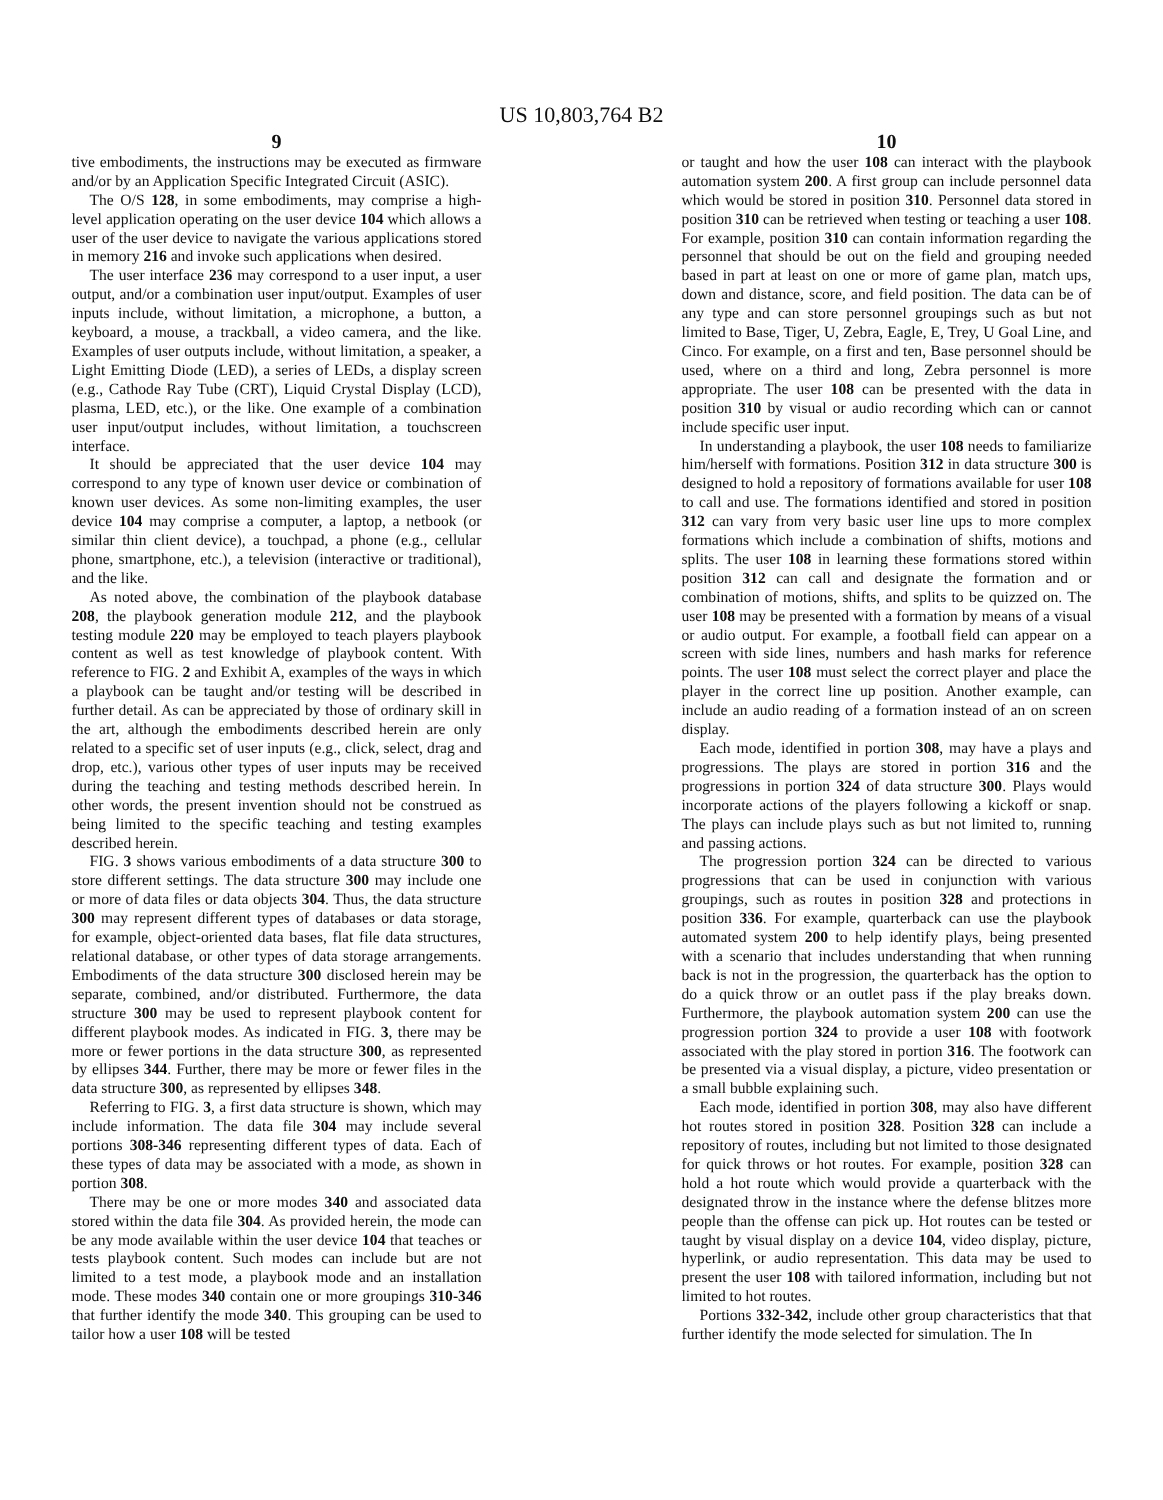US 10,803,764 B2
9
tive embodiments, the instructions may be executed as firmware and/or by an Application Specific Integrated Circuit (ASIC).
The O/S 128, in some embodiments, may comprise a high-level application operating on the user device 104 which allows a user of the user device to navigate the various applications stored in memory 216 and invoke such applications when desired.
The user interface 236 may correspond to a user input, a user output, and/or a combination user input/output. Examples of user inputs include, without limitation, a microphone, a button, a keyboard, a mouse, a trackball, a video camera, and the like. Examples of user outputs include, without limitation, a speaker, a Light Emitting Diode (LED), a series of LEDs, a display screen (e.g., Cathode Ray Tube (CRT), Liquid Crystal Display (LCD), plasma, LED, etc.), or the like. One example of a combination user input/output includes, without limitation, a touchscreen interface.
It should be appreciated that the user device 104 may correspond to any type of known user device or combination of known user devices. As some non-limiting examples, the user device 104 may comprise a computer, a laptop, a netbook (or similar thin client device), a touchpad, a phone (e.g., cellular phone, smartphone, etc.), a television (interactive or traditional), and the like.
As noted above, the combination of the playbook database 208, the playbook generation module 212, and the playbook testing module 220 may be employed to teach players playbook content as well as test knowledge of playbook content. With reference to FIG. 2 and Exhibit A, examples of the ways in which a playbook can be taught and/or testing will be described in further detail. As can be appreciated by those of ordinary skill in the art, although the embodiments described herein are only related to a specific set of user inputs (e.g., click, select, drag and drop, etc.), various other types of user inputs may be received during the teaching and testing methods described herein. In other words, the present invention should not be construed as being limited to the specific teaching and testing examples described herein.
FIG. 3 shows various embodiments of a data structure 300 to store different settings. The data structure 300 may include one or more of data files or data objects 304. Thus, the data structure 300 may represent different types of databases or data storage, for example, object-oriented data bases, flat file data structures, relational database, or other types of data storage arrangements. Embodiments of the data structure 300 disclosed herein may be separate, combined, and/or distributed. Furthermore, the data structure 300 may be used to represent playbook content for different playbook modes. As indicated in FIG. 3, there may be more or fewer portions in the data structure 300, as represented by ellipses 344. Further, there may be more or fewer files in the data structure 300, as represented by ellipses 348.
Referring to FIG. 3, a first data structure is shown, which may include information. The data file 304 may include several portions 308-346 representing different types of data. Each of these types of data may be associated with a mode, as shown in portion 308.
There may be one or more modes 340 and associated data stored within the data file 304. As provided herein, the mode can be any mode available within the user device 104 that teaches or tests playbook content. Such modes can include but are not limited to a test mode, a playbook mode and an installation mode. These modes 340 contain one or more groupings 310-346 that further identify the mode 340. This grouping can be used to tailor how a user 108 will be tested
10
or taught and how the user 108 can interact with the playbook automation system 200. A first group can include personnel data which would be stored in position 310. Personnel data stored in position 310 can be retrieved when testing or teaching a user 108. For example, position 310 can contain information regarding the personnel that should be out on the field and grouping needed based in part at least on one or more of game plan, match ups, down and distance, score, and field position. The data can be of any type and can store personnel groupings such as but not limited to Base, Tiger, U, Zebra, Eagle, E, Trey, U Goal Line, and Cinco. For example, on a first and ten, Base personnel should be used, where on a third and long, Zebra personnel is more appropriate. The user 108 can be presented with the data in position 310 by visual or audio recording which can or cannot include specific user input.
In understanding a playbook, the user 108 needs to familiarize him/herself with formations. Position 312 in data structure 300 is designed to hold a repository of formations available for user 108 to call and use. The formations identified and stored in position 312 can vary from very basic user line ups to more complex formations which include a combination of shifts, motions and splits. The user 108 in learning these formations stored within position 312 can call and designate the formation and or combination of motions, shifts, and splits to be quizzed on. The user 108 may be presented with a formation by means of a visual or audio output. For example, a football field can appear on a screen with side lines, numbers and hash marks for reference points. The user 108 must select the correct player and place the player in the correct line up position. Another example, can include an audio reading of a formation instead of an on screen display.
Each mode, identified in portion 308, may have a plays and progressions. The plays are stored in portion 316 and the progressions in portion 324 of data structure 300. Plays would incorporate actions of the players following a kickoff or snap. The plays can include plays such as but not limited to, running and passing actions.
The progression portion 324 can be directed to various progressions that can be used in conjunction with various groupings, such as routes in position 328 and protections in position 336. For example, quarterback can use the playbook automated system 200 to help identify plays, being presented with a scenario that includes understanding that when running back is not in the progression, the quarterback has the option to do a quick throw or an outlet pass if the play breaks down. Furthermore, the playbook automation system 200 can use the progression portion 324 to provide a user 108 with footwork associated with the play stored in portion 316. The footwork can be presented via a visual display, a picture, video presentation or a small bubble explaining such.
Each mode, identified in portion 308, may also have different hot routes stored in position 328. Position 328 can include a repository of routes, including but not limited to those designated for quick throws or hot routes. For example, position 328 can hold a hot route which would provide a quarterback with the designated throw in the instance where the defense blitzes more people than the offense can pick up. Hot routes can be tested or taught by visual display on a device 104, video display, picture, hyperlink, or audio representation. This data may be used to present the user 108 with tailored information, including but not limited to hot routes.
Portions 332-342, include other group characteristics that that further identify the mode selected for simulation. The In